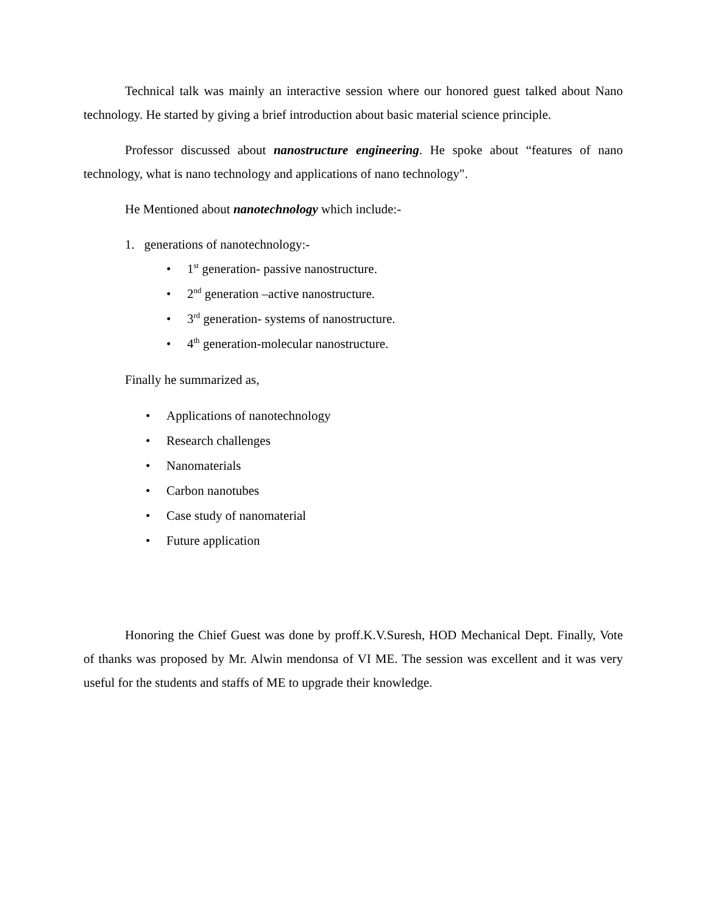Technical talk was mainly an interactive session where our honored guest talked about Nano technology. He started by giving a brief introduction about basic material science principle.
Professor discussed about nanostructure engineering. He spoke about “features of nano technology, what is nano technology and applications of nano technology".
He Mentioned about nanotechnology which include:-
1. generations of nanotechnology:-
• 1<sup>st</sup> generation- passive nanostructure.
• 2<sup>nd</sup> generation –active nanostructure.
• 3<sup>rd</sup> generation- systems of nanostructure.
• 4<sup>th</sup> generation-molecular nanostructure.
Finally he summarized as,
• Applications of nanotechnology
• Research challenges
• Nanomaterials
• Carbon nanotubes
• Case study of nanomaterial
• Future application
Honoring the Chief Guest was done by proff.K.V.Suresh, HOD Mechanical Dept. Finally, Vote of thanks was proposed by Mr. Alwin mendonsa of VI ME. The session was excellent and it was very useful for the students and staffs of ME to upgrade their knowledge.